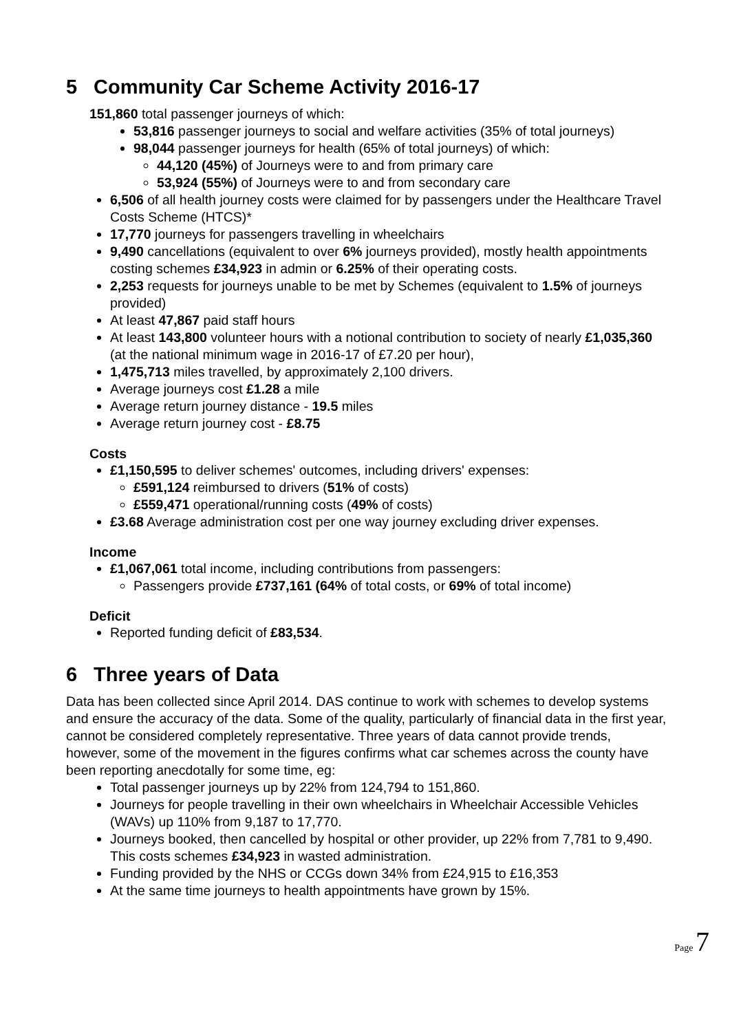5 Community Car Scheme Activity 2016-17
151,860 total passenger journeys of which:
53,816 passenger journeys to social and welfare activities (35% of total journeys)
98,044 passenger journeys for health (65% of total journeys) of which:
44,120 (45%) of Journeys were to and from primary care
53,924 (55%) of Journeys were to and from secondary care
6,506 of all health journey costs were claimed for by passengers under the Healthcare Travel Costs Scheme (HTCS)*
17,770 journeys for passengers travelling in wheelchairs
9,490 cancellations (equivalent to over 6% journeys provided), mostly health appointments costing schemes £34,923 in admin or 6.25% of their operating costs.
2,253 requests for journeys unable to be met by Schemes (equivalent to 1.5% of journeys provided)
At least 47,867 paid staff hours
At least 143,800 volunteer hours with a notional contribution to society of nearly £1,035,360 (at the national minimum wage in 2016-17 of £7.20 per hour),
1,475,713 miles travelled, by approximately 2,100 drivers.
Average journeys cost £1.28 a mile
Average return journey distance - 19.5 miles
Average return journey cost - £8.75
Costs
£1,150,595 to deliver schemes' outcomes, including drivers' expenses:
£591,124 reimbursed to drivers (51% of costs)
£559,471 operational/running costs (49% of costs)
£3.68 Average administration cost per one way journey excluding driver expenses.
Income
£1,067,061 total income, including contributions from passengers:
Passengers provide £737,161 (64% of total costs, or 69% of total income)
Deficit
Reported funding deficit of £83,534.
6 Three years of Data
Data has been collected since April 2014. DAS continue to work with schemes to develop systems and ensure the accuracy of the data. Some of the quality, particularly of financial data in the first year, cannot be considered completely representative. Three years of data cannot provide trends, however, some of the movement in the figures confirms what car schemes across the county have been reporting anecdotally for some time, eg:
Total passenger journeys up by 22% from 124,794 to 151,860.
Journeys for people travelling in their own wheelchairs in Wheelchair Accessible Vehicles (WAVs) up 110% from 9,187 to 17,770.
Journeys booked, then cancelled by hospital or other provider, up 22% from 7,781 to 9,490. This costs schemes £34,923 in wasted administration.
Funding provided by the NHS or CCGs down 34% from £24,915 to £16,353
At the same time journeys to health appointments have grown by 15%.
Page 7